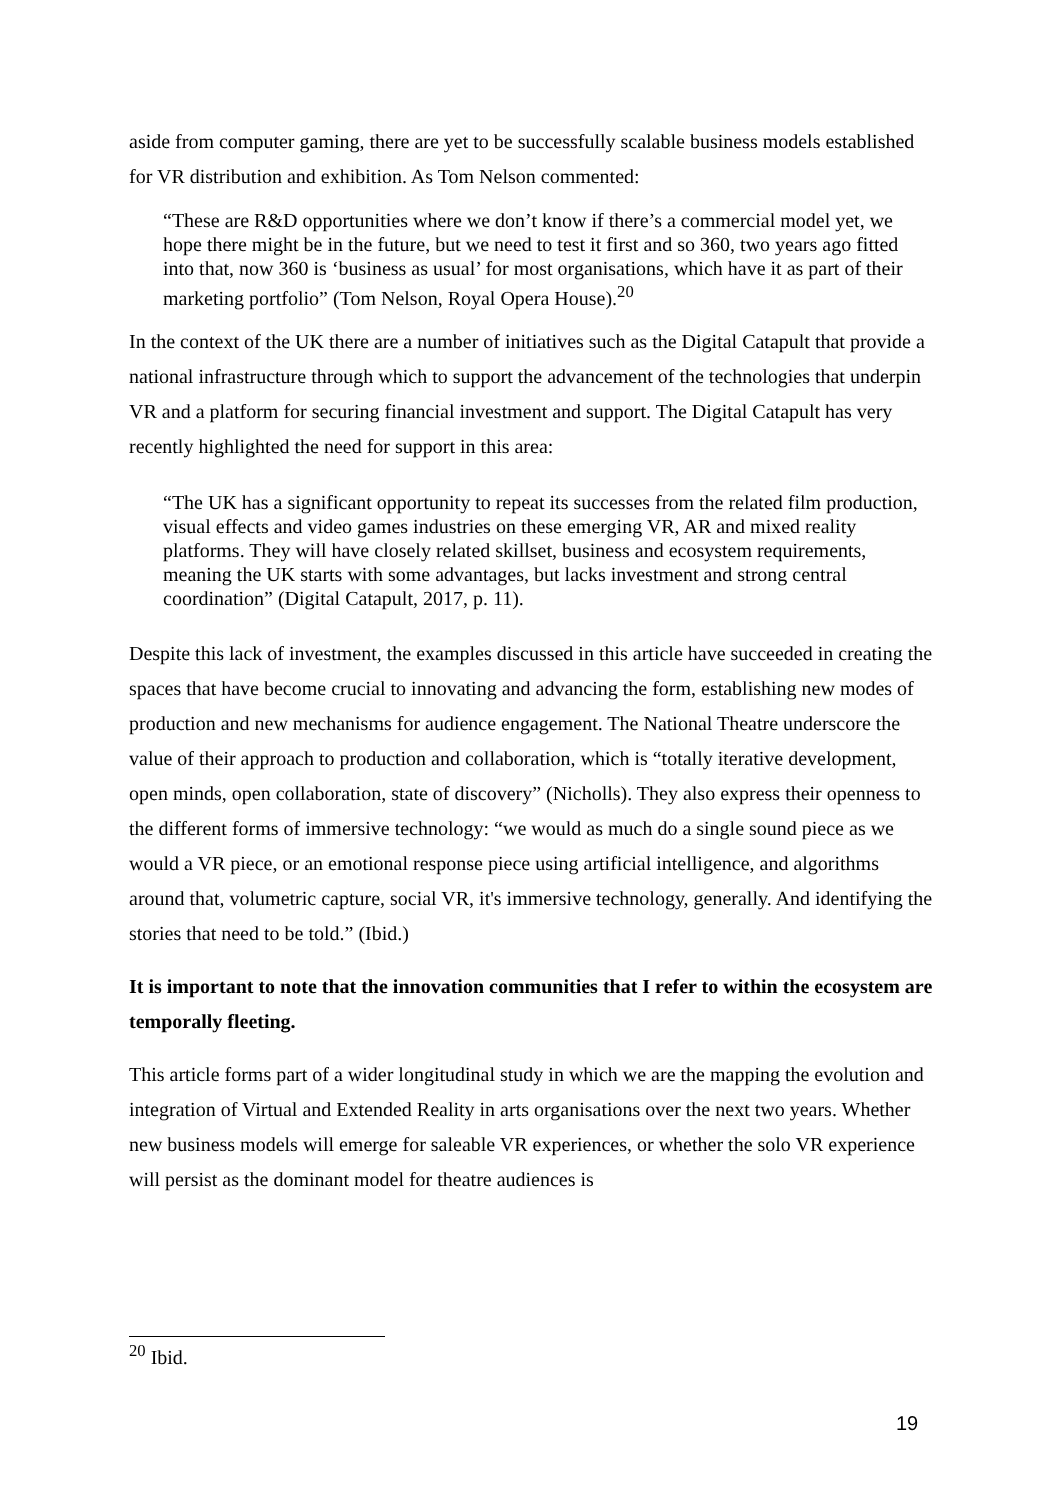aside from computer gaming, there are yet to be successfully scalable business models established for VR distribution and exhibition. As Tom Nelson commented:
“These are R&D opportunities where we don’t know if there’s a commercial model yet, we hope there might be in the future, but we need to test it first and so 360, two years ago fitted into that, now 360 is ‘business as usual’ for most organisations, which have it as part of their marketing portfolio” (Tom Nelson, Royal Opera House).<sup>20</sup>
In the context of the UK there are a number of initiatives such as the Digital Catapult that provide a national infrastructure through which to support the advancement of the technologies that underpin VR and a platform for securing financial investment and support. The Digital Catapult has very recently highlighted the need for support in this area:
“The UK has a significant opportunity to repeat its successes from the related film production, visual effects and video games industries on these emerging VR, AR and mixed reality platforms. They will have closely related skillset, business and ecosystem requirements, meaning the UK starts with some advantages, but lacks investment and strong central coordination” (Digital Catapult, 2017, p. 11).
Despite this lack of investment, the examples discussed in this article have succeeded in creating the spaces that have become crucial to innovating and advancing the form, establishing new modes of production and new mechanisms for audience engagement. The National Theatre underscore the value of their approach to production and collaboration, which is “totally iterative development, open minds, open collaboration, state of discovery” (Nicholls). They also express their openness to the different forms of immersive technology: “we would as much do a single sound piece as we would a VR piece, or an emotional response piece using artificial intelligence, and algorithms around that, volumetric capture, social VR, it's immersive technology, generally. And identifying the stories that need to be told.” (Ibid.)
It is important to note that the innovation communities that I refer to within the ecosystem are temporally fleeting.
This article forms part of a wider longitudinal study in which we are the mapping the evolution and integration of Virtual and Extended Reality in arts organisations over the next two years. Whether new business models will emerge for saleable VR experiences, or whether the solo VR experience will persist as the dominant model for theatre audiences is
<sup>20</sup> Ibid.
19